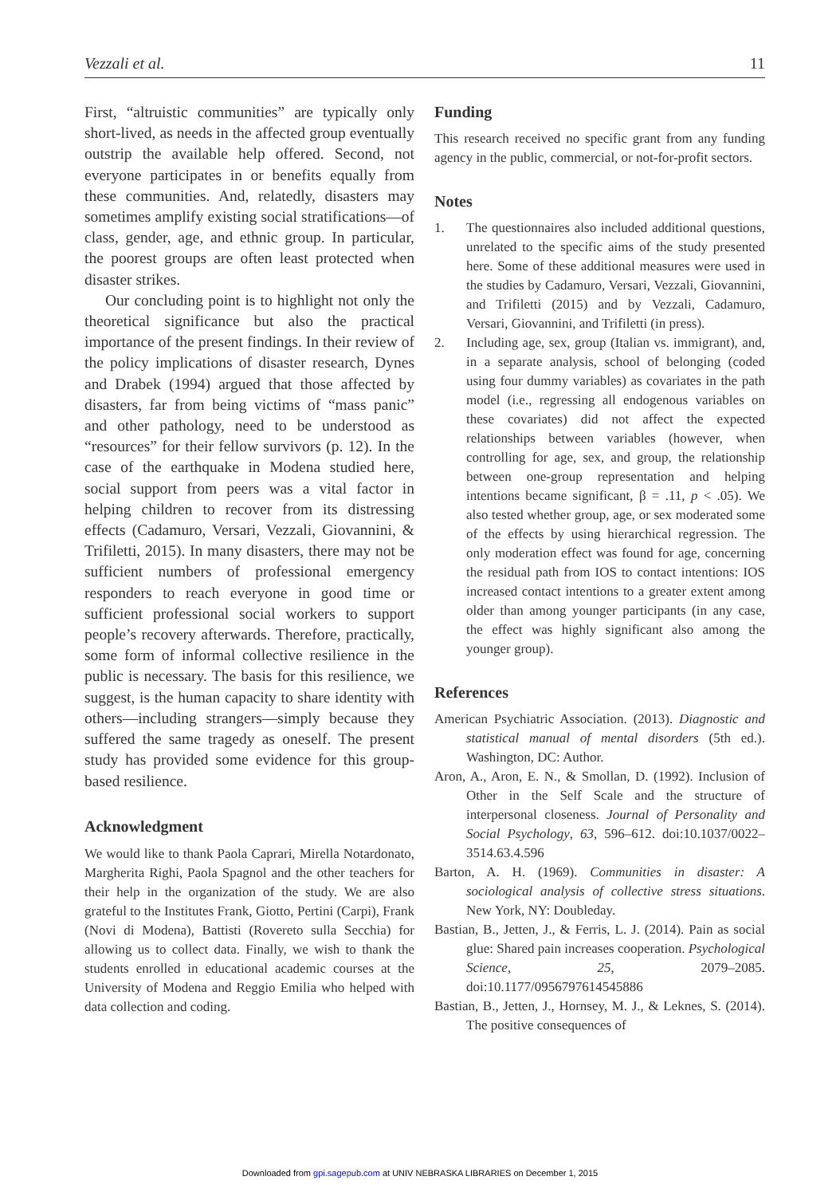Vezzali et al. 11
First, “altruistic communities” are typically only short-lived, as needs in the affected group eventually outstrip the available help offered. Second, not everyone participates in or benefits equally from these communities. And, relatedly, disasters may sometimes amplify existing social stratifications—of class, gender, age, and ethnic group. In particular, the poorest groups are often least protected when disaster strikes.
Our concluding point is to highlight not only the theoretical significance but also the practical importance of the present findings. In their review of the policy implications of disaster research, Dynes and Drabek (1994) argued that those affected by disasters, far from being victims of “mass panic” and other pathology, need to be understood as “resources” for their fellow survivors (p. 12). In the case of the earthquake in Modena studied here, social support from peers was a vital factor in helping children to recover from its distressing effects (Cadamuro, Versari, Vezzali, Giovannini, & Trifiletti, 2015). In many disasters, there may not be sufficient numbers of professional emergency responders to reach everyone in good time or sufficient professional social workers to support people’s recovery afterwards. Therefore, practically, some form of informal collective resilience in the public is necessary. The basis for this resilience, we suggest, is the human capacity to share identity with others—including strangers—simply because they suffered the same tragedy as oneself. The present study has provided some evidence for this group-based resilience.
Acknowledgment
We would like to thank Paola Caprari, Mirella Notardonato, Margherita Righi, Paola Spagnol and the other teachers for their help in the organization of the study. We are also grateful to the Institutes Frank, Giotto, Pertini (Carpi), Frank (Novi di Modena), Battisti (Rovereto sulla Secchia) for allowing us to collect data. Finally, we wish to thank the students enrolled in educational academic courses at the University of Modena and Reggio Emilia who helped with data collection and coding.
Funding
This research received no specific grant from any funding agency in the public, commercial, or not-for-profit sectors.
Notes
1. The questionnaires also included additional questions, unrelated to the specific aims of the study presented here. Some of these additional measures were used in the studies by Cadamuro, Versari, Vezzali, Giovannini, and Trifiletti (2015) and by Vezzali, Cadamuro, Versari, Giovannini, and Trifiletti (in press).
2. Including age, sex, group (Italian vs. immigrant), and, in a separate analysis, school of belonging (coded using four dummy variables) as covariates in the path model (i.e., regressing all endogenous variables on these covariates) did not affect the expected relationships between variables (however, when controlling for age, sex, and group, the relationship between one-group representation and helping intentions became significant, β = .11, p < .05). We also tested whether group, age, or sex moderated some of the effects by using hierarchical regression. The only moderation effect was found for age, concerning the residual path from IOS to contact intentions: IOS increased contact intentions to a greater extent among older than among younger participants (in any case, the effect was highly significant also among the younger group).
References
American Psychiatric Association. (2013). Diagnostic and statistical manual of mental disorders (5th ed.). Washington, DC: Author.
Aron, A., Aron, E. N., & Smollan, D. (1992). Inclusion of Other in the Self Scale and the structure of interpersonal closeness. Journal of Personality and Social Psychology, 63, 596–612. doi:10.1037/0022–3514.63.4.596
Barton, A. H. (1969). Communities in disaster: A sociological analysis of collective stress situations. New York, NY: Doubleday.
Bastian, B., Jetten, J., & Ferris, L. J. (2014). Pain as social glue: Shared pain increases cooperation. Psychological Science, 25, 2079–2085. doi:10.1177/0956797614545886
Bastian, B., Jetten, J., Hornsey, M. J., & Leknes, S. (2014). The positive consequences of
Downloaded from gpi.sagepub.com at UNIV NEBRASKA LIBRARIES on December 1, 2015